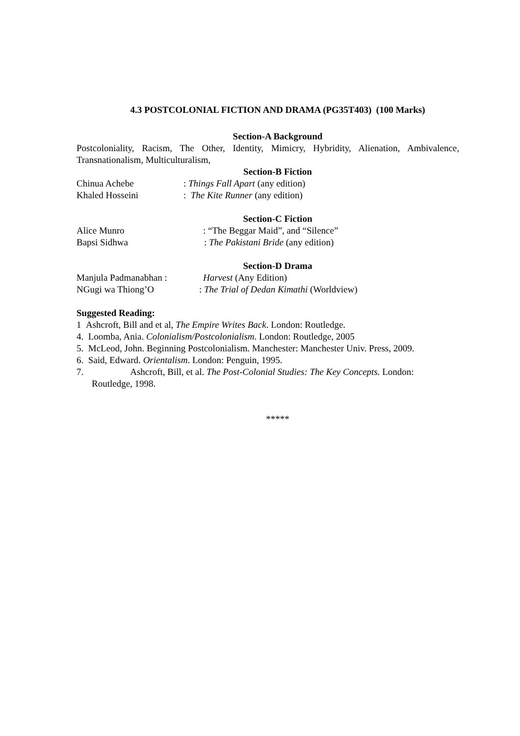4.3 POSTCOLONIAL FICTION AND DRAMA (PG35T403) (100 Marks)
Section-A Background
Postcoloniality, Racism, The Other, Identity, Mimicry, Hybridity, Alienation, Ambivalence, Transnationalism, Multiculturalism,
Section-B Fiction
Chinua Achebe: Things Fall Apart (any edition)
Khaled Hosseini: The Kite Runner (any edition)
Section-C Fiction
Alice Munro: “The Beggar Maid”, and “Silence”
Bapsi Sidhwa: The Pakistani Bride (any edition)
Section-D Drama
Manjula Padmanabhan : Harvest (Any Edition)
NGugi wa Thiong’O: The Trial of Dedan Kimathi (Worldview)
Suggested Reading:
1 Ashcroft, Bill and et al, The Empire Writes Back. London: Routledge.
4. Loomba, Ania. Colonialism/Postcolonialism. London: Routledge, 2005
5. McLeod, John. Beginning Postcolonialism. Manchester: Manchester Univ. Press, 2009.
6. Said, Edward. Orientalism. London: Penguin, 1995.
7. Ashcroft, Bill, et al. The Post-Colonial Studies: The Key Concepts. London:
Routledge, 1998.
*****